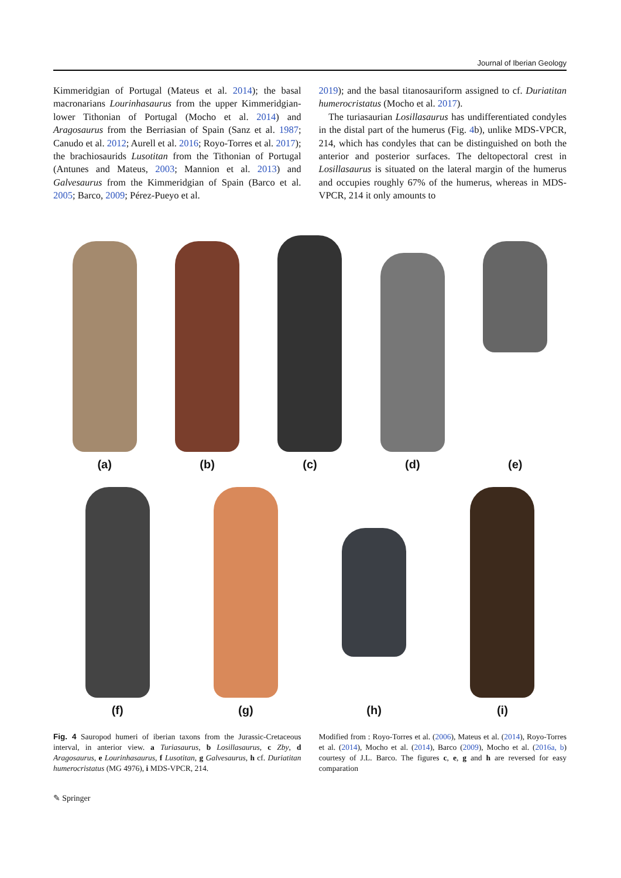Journal of Iberian Geology
Kimmeridgian of Portugal (Mateus et al. 2014); the basal macronarians Lourinhasaurus from the upper Kimmeridgian-lower Tithonian of Portugal (Mocho et al. 2014) and Aragosaurus from the Berriasian of Spain (Sanz et al. 1987; Canudo et al. 2012; Aurell et al. 2016; Royo-Torres et al. 2017); the brachiosaurids Lusotitan from the Tithonian of Portugal (Antunes and Mateus, 2003; Mannion et al. 2013) and Galvesaurus from the Kimmeridgian of Spain (Barco et al. 2005; Barco, 2009; Pérez-Pueyo et al.
2019); and the basal titanosauriform assigned to cf. Duriatitan humerocristatus (Mocho et al. 2017).
The turiasaurian Losillasaurus has undifferentiated condyles in the distal part of the humerus (Fig. 4b), unlike MDS-VPCR, 214, which has condyles that can be distinguished on both the anterior and posterior surfaces. The deltopectoral crest in Losillasaurus is situated on the lateral margin of the humerus and occupies roughly 67% of the humerus, whereas in MDS-VPCR, 214 it only amounts to
(a)
(b)
(c)
(d)
(e)
(f)
(g)
(h)
(i)
Fig. 4 Sauropod humeri of iberian taxons from the Jurassic-Cretaceous interval, in anterior view. a Turiasaurus, b Losillasaurus, c Zby, d Aragosaurus, e Lourinhasaurus, f Lusotitan, g Galvesaurus, h cf. Duriatitan humerocristatus (MG 4976), i MDS-VPCR, 214.
Modified from : Royo-Torres et al. (2006), Mateus et al. (2014), Royo-Torres et al. (2014), Mocho et al. (2014), Barco (2009), Mocho et al. (2016a, b) courtesy of J.L. Barco. The figures c, e, g and h are reversed for easy comparation
✎ Springer